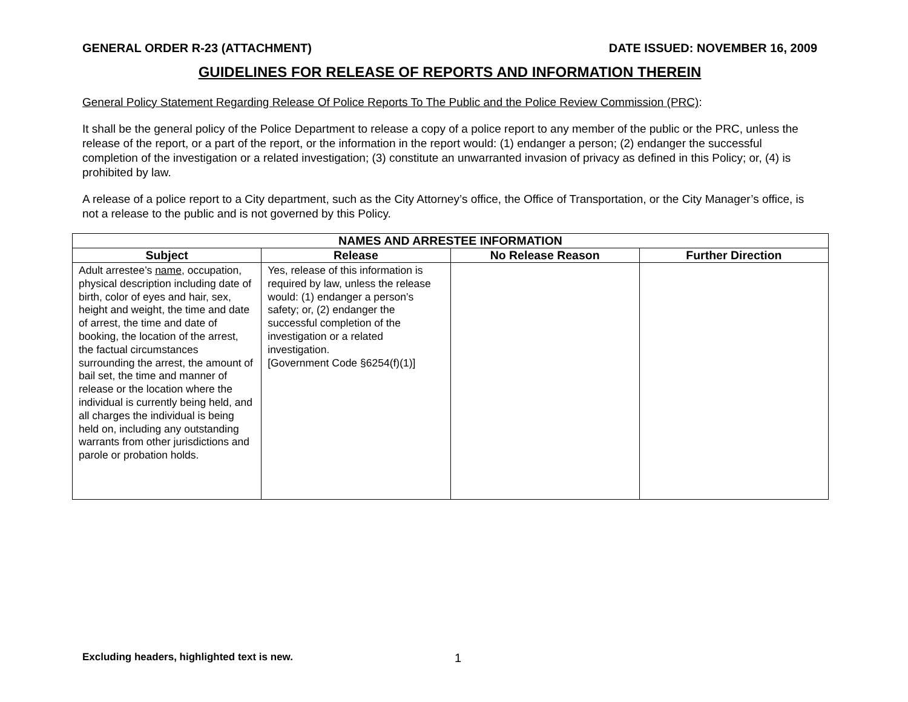GENERAL ORDER R-23 (ATTACHMENT) DATE ISSUED: NOVEMBER 16, 2009
GUIDELINES FOR RELEASE OF REPORTS AND INFORMATION THEREIN
General Policy Statement Regarding Release Of Police Reports To The Public and the Police Review Commission (PRC):
It shall be the general policy of the Police Department to release a copy of a police report to any member of the public or the PRC, unless the release of the report, or a part of the report, or the information in the report would: (1) endanger a person; (2) endanger the successful completion of the investigation or a related investigation; (3) constitute an unwarranted invasion of privacy as defined in this Policy; or, (4) is prohibited by law.
A release of a police report to a City department, such as the City Attorney’s office, the Office of Transportation, or the City Manager’s office, is not a release to the public and is not governed by this Policy.
| NAMES AND ARRESTEE INFORMATION | | | |
| --- | --- | --- | --- |
| Subject | Release | No Release Reason | Further Direction |
| Adult arrestee’s name , occupation, physical description including date of birth, color of eyes and hair, sex, height and weight, the time and date of arrest, the time and date of booking, the location of the arrest, the factual circumstances surrounding the arrest, the amount of bail set, the time and manner of release or the location where the individual is currently being held, and all charges the individual is being held on, including any outstanding warrants from other jurisdictions and parole or probation holds. | Yes, release of this information is required by law, unless the release would: (1) endanger a person’s safety; or, (2) endanger the successful completion of the investigation or a related investigation. [Government Code §6254(f)(1)] | | |
Excluding headers, highlighted text is new. 1